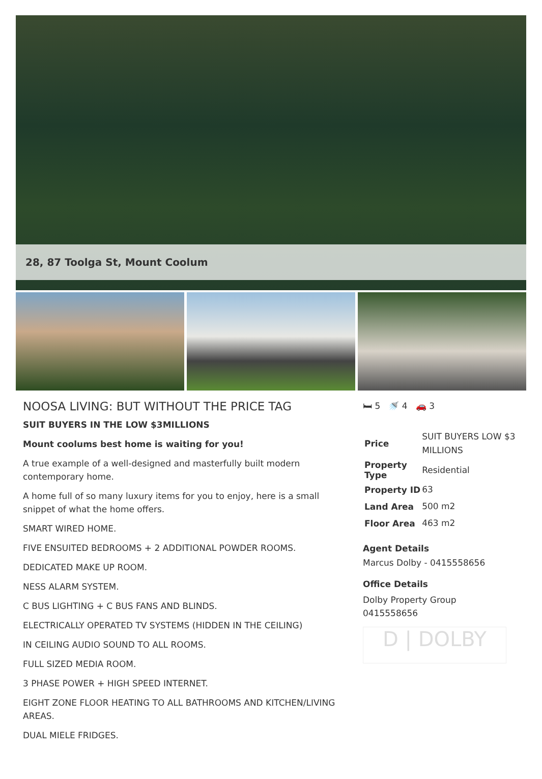28, 87 Toolga St, Mount Coolum
NOOSA LIVING: BUT WITHOUT THE PRICE TAG
SUIT BUYERS IN THE LOW $3MILLIONS
Mount coolums best home is waiting for you!
A true example of a well-designed and masterfully built modern contemporary home.
A home full of so many luxury items for you to enjoy, here is a small snippet of what the home offers.
SMART WIRED HOME.
FIVE ENSUITED BEDROOMS + 2 ADDITIONAL POWDER ROOMS.
DEDICATED MAKE UP ROOM.
NESS ALARM SYSTEM.
C BUS LIGHTING + C BUS FANS AND BLINDS.
ELECTRICALLY OPERATED TV SYSTEMS (HIDDEN IN THE CEILING)
IN CEILING AUDIO SOUND TO ALL ROOMS.
FULL SIZED MEDIA ROOM.
3 PHASE POWER + HIGH SPEED INTERNET.
EIGHT ZONE FLOOR HEATING TO ALL BATHROOMS AND KITCHEN/LIVING AREAS.
DUAL MIELE FRIDGES.
🛏 5 🚿 4 🚗 3
| Price | SUIT BUYERS LOW $3 MILLIONS |
| Property Type | Residential |
| Property ID | 63 |
| Land Area | 500 m2 |
| Floor Area | 463 m2 |
Agent Details
Marcus Dolby - 0415558656
Office Details
Dolby Property Group
0415558656
D | DOLBY